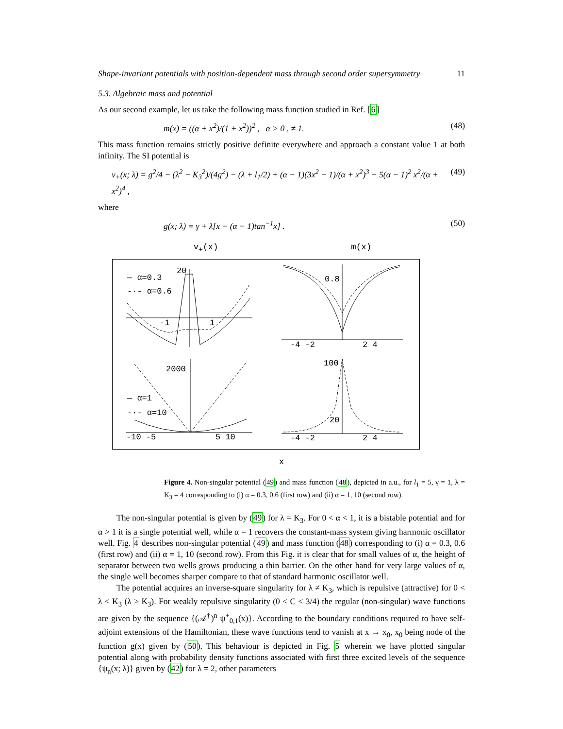Shape-invariant potentials with position-dependent mass through second order supersymmetry 11
5.3. Algebraic mass and potential
As our second example, let us take the following mass function studied in Ref. [6]
m(x) = ((α + x<sup>2</sup>)/(1 + x<sup>2</sup>))<sup>2</sup> , α > 0 , ≠ 1. (48)
This mass function remains strictly positive definite everywhere and approach a constant value 1 at both infinity. The SI potential is
v<sub>+</sub>(x; λ) = g<sup>2</sup>/4 − (λ<sup>2</sup> − K<sub>3</sub><sup>2</sup>)/(4g<sup>2</sup>) − (λ + l<sub>1</sub>/2) + (α − 1)(3x<sup>2</sup> − 1)/(α + x<sup>2</sup>)<sup>3</sup> − 5(α − 1)<sup>2</sup> x<sup>2</sup>/(α + x<sup>2</sup>)<sup>4</sup> , (49)
where
g(x; λ) = γ + λ[x + (α − 1)tan<sup>−1</sup>x] . (50)
v<sub>+</sub>(x) m(x)
— α=0.3
-·- α=0.6
20
-1
1
0.8
-4 -2
2 4
2000
— α=1
-·- α=10
-10 -5
5 10
100
20
-4 -2
2 4
x
Figure 4. Non-singular potential (49) and mass function (48), depicted in a.u., for l<sub>1</sub> = 5, γ = 1, λ = K<sub>3</sub> = 4 corresponding to (i) α = 0.3, 0.6 (first row) and (ii) α = 1, 10 (second row).
The non-singular potential is given by (49) for λ = K<sub>3</sub>. For 0 < α < 1, it is a bistable potential and for α > 1 it is a single potential well, while α = 1 recovers the constant-mass system giving harmonic oscillator well. Fig. 4 describes non-singular potential (49) and mass function (48) corresponding to (i) α = 0.3, 0.6 (first row) and (ii) α = 1, 10 (second row). From this Fig. it is clear that for small values of α, the height of separator between two wells grows producing a thin barrier. On the other hand for very large values of α, the single well becomes sharper compare to that of standard harmonic oscillator well.
The potential acquires an inverse-square singularity for λ ≠ K<sub>3</sub>, which is repulsive (attractive) for 0 < λ < K<sub>3</sub> (λ > K<sub>3</sub>). For weakly repulsive singularity (0 < C < 3/4) the regular (non-singular) wave functions are given by the sequence {(𝒜<sup>†</sup>)<sup>n</sup> ψ<sup>+</sup><sub>0,1</sub>(x)}. According to the boundary conditions required to have self-adjoint extensions of the Hamiltonian, these wave functions tend to vanish at x → x<sub>0</sub>, x<sub>0</sub> being node of the function g(x) given by (50). This behaviour is depicted in Fig. 5 wherein we have plotted singular potential along with probability density functions associated with first three excited levels of the sequence {ψ<sub>n</sub>(x; λ)} given by (42) for λ = 2, other parameters